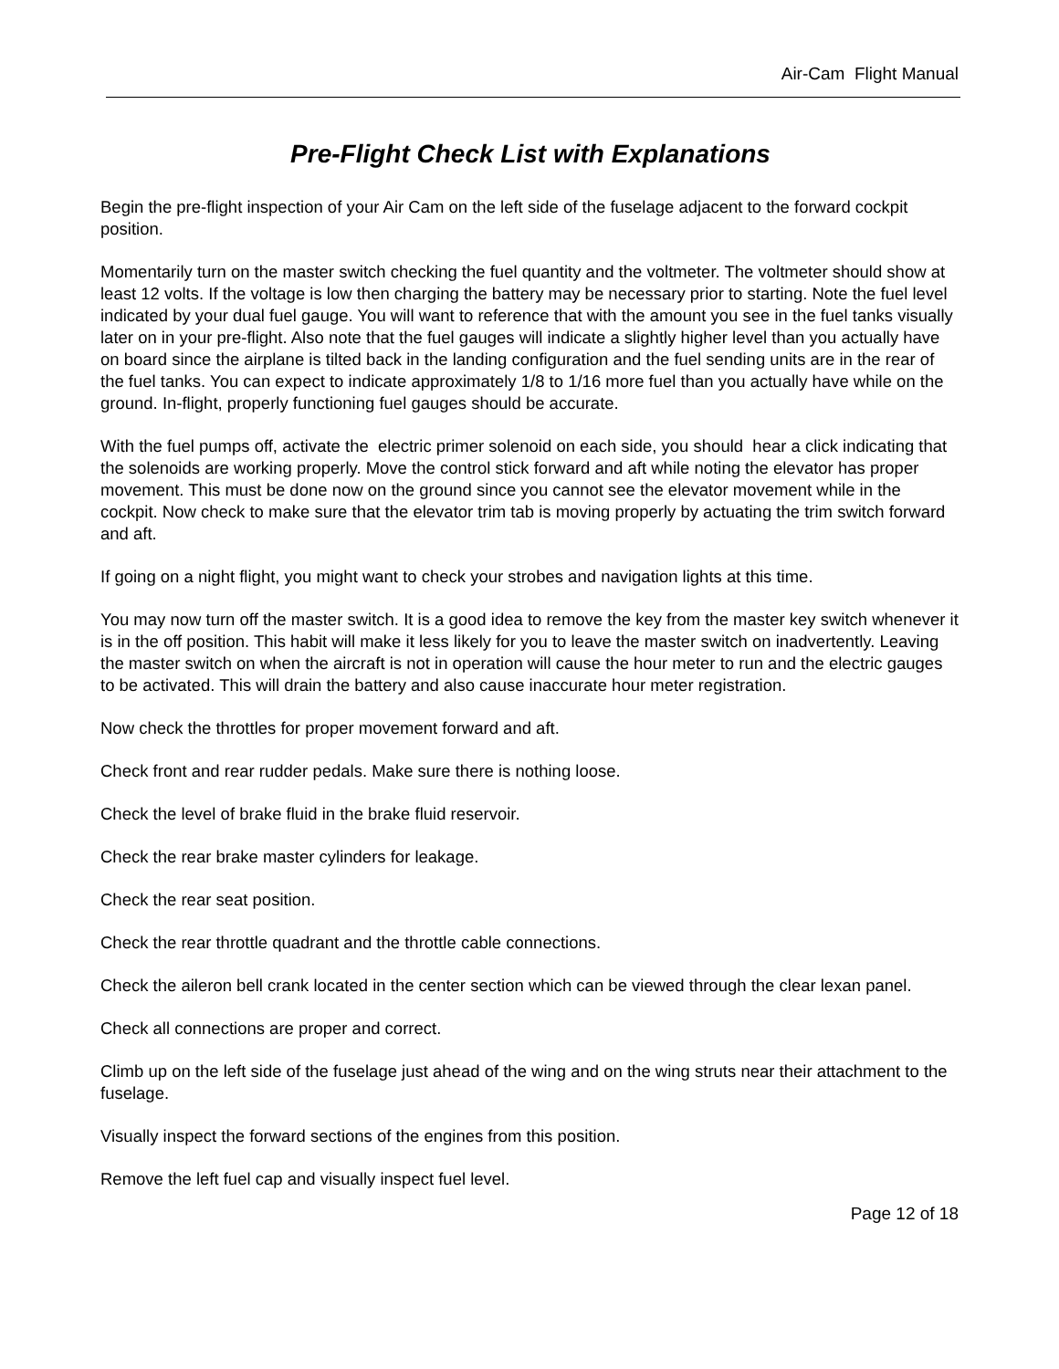Air-Cam Flight Manual
Pre-Flight Check List with Explanations
Begin the pre-flight inspection of your Air Cam on the left side of the fuselage adjacent to the forward cockpit position.
Momentarily turn on the master switch checking the fuel quantity and the voltmeter. The voltmeter should show at least 12 volts. If the voltage is low then charging the battery may be necessary prior to starting. Note the fuel level indicated by your dual fuel gauge. You will want to reference that with the amount you see in the fuel tanks visually later on in your pre-flight. Also note that the fuel gauges will indicate a slightly higher level than you actually have on board since the airplane is tilted back in the landing configuration and the fuel sending units are in the rear of the fuel tanks. You can expect to indicate approximately 1/8 to 1/16 more fuel than you actually have while on the ground. In-flight, properly functioning fuel gauges should be accurate.
With the fuel pumps off, activate the electric primer solenoid on each side, you should hear a click indicating that the solenoids are working properly. Move the control stick forward and aft while noting the elevator has proper movement. This must be done now on the ground since you cannot see the elevator movement while in the cockpit. Now check to make sure that the elevator trim tab is moving properly by actuating the trim switch forward and aft.
If going on a night flight, you might want to check your strobes and navigation lights at this time.
You may now turn off the master switch. It is a good idea to remove the key from the master key switch whenever it is in the off position. This habit will make it less likely for you to leave the master switch on inadvertently. Leaving the master switch on when the aircraft is not in operation will cause the hour meter to run and the electric gauges to be activated. This will drain the battery and also cause inaccurate hour meter registration.
Now check the throttles for proper movement forward and aft.
Check front and rear rudder pedals. Make sure there is nothing loose.
Check the level of brake fluid in the brake fluid reservoir.
Check the rear brake master cylinders for leakage.
Check the rear seat position.
Check the rear throttle quadrant and the throttle cable connections.
Check the aileron bell crank located in the center section which can be viewed through the clear lexan panel.
Check all connections are proper and correct.
Climb up on the left side of the fuselage just ahead of the wing and on the wing struts near their attachment to the fuselage.
Visually inspect the forward sections of the engines from this position.
Remove the left fuel cap and visually inspect fuel level.
Page 12 of 18